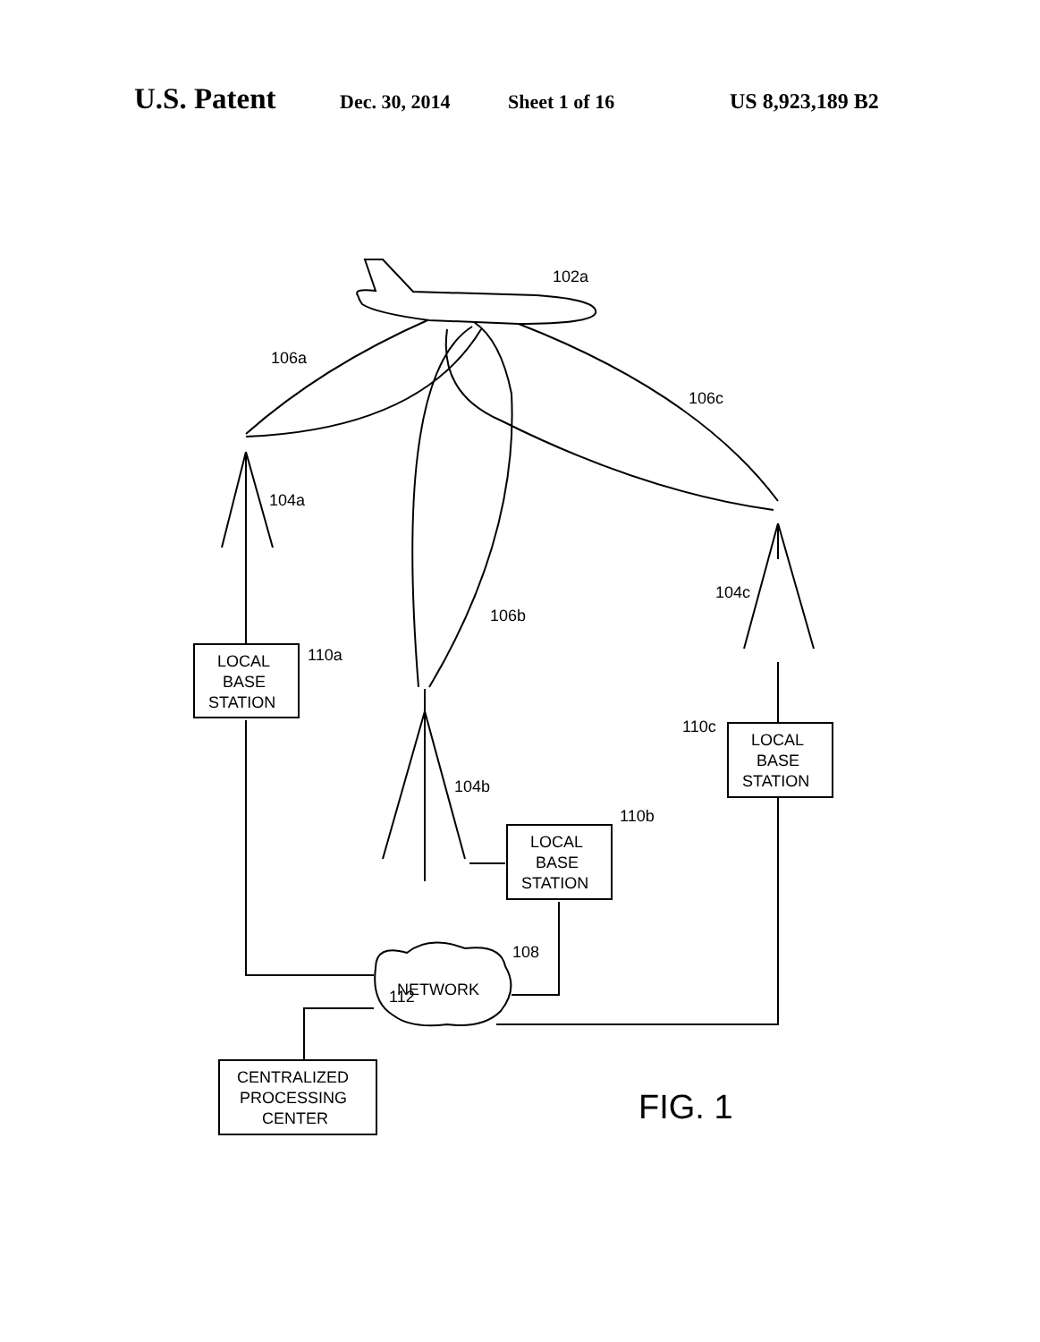U.S. Patent Dec. 30, 2014 Sheet 1 of 16 US 8,923,189 B2
102a
106a
106c
104a
104c
106b
110a
110c
104b
110b
108
112
LOCAL
BASE
STATION
LOCAL
BASE
STATION
LOCAL
BASE
STATION
NETWORK
CENTRALIZED
PROCESSING
CENTER
FIG. 1